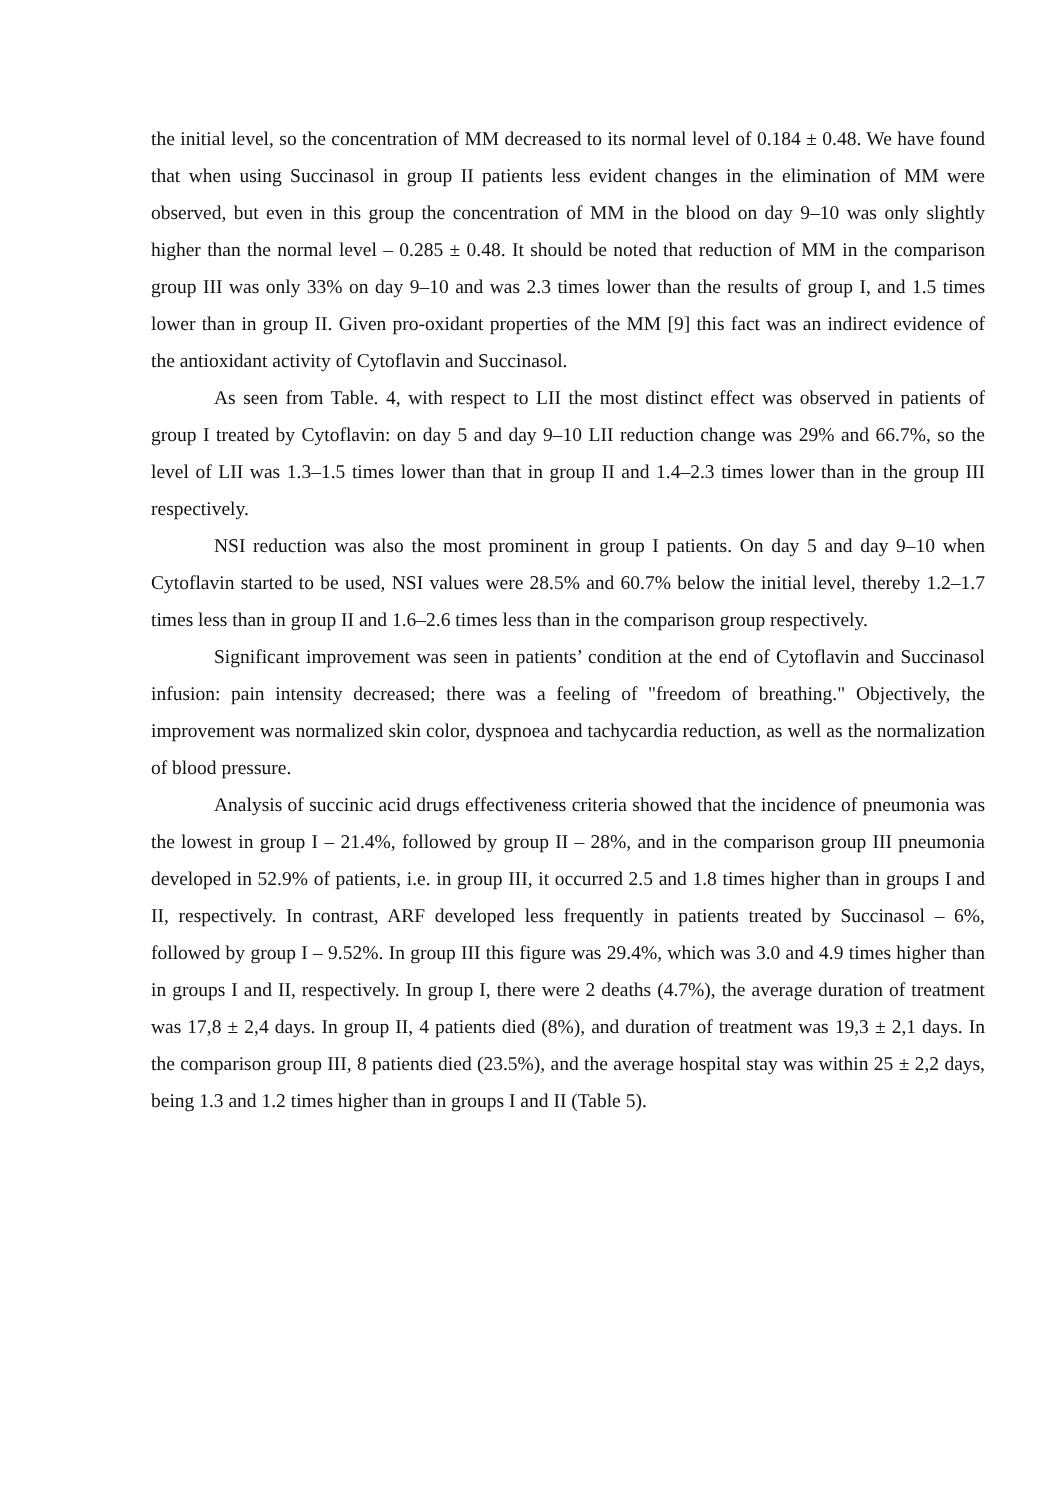the initial level, so the concentration of MM decreased to its normal level of 0.184 ± 0.48. We have found that when using Succinasol in group II patients less evident changes in the elimination of MM were observed, but even in this group the concentration of MM in the blood on day 9–10 was only slightly higher than the normal level – 0.285 ± 0.48. It should be noted that reduction of MM in the comparison group III was only 33% on day 9–10 and was 2.3 times lower than the results of group I, and 1.5 times lower than in group II. Given pro-oxidant properties of the MM [9] this fact was an indirect evidence of the antioxidant activity of Cytoflavin and Succinasol.
As seen from Table. 4, with respect to LII the most distinct effect was observed in patients of group I treated by Cytoflavin: on day 5 and day 9–10 LII reduction change was 29% and 66.7%, so the level of LII was 1.3–1.5 times lower than that in group II and 1.4–2.3 times lower than in the group III respectively.
NSI reduction was also the most prominent in group I patients. On day 5 and day 9–10 when Cytoflavin started to be used, NSI values were 28.5% and 60.7% below the initial level, thereby 1.2–1.7 times less than in group II and 1.6–2.6 times less than in the comparison group respectively.
Significant improvement was seen in patients’ condition at the end of Cytoflavin and Succinasol infusion: pain intensity decreased; there was a feeling of "freedom of breathing." Objectively, the improvement was normalized skin color, dyspnoea and tachycardia reduction, as well as the normalization of blood pressure.
Analysis of succinic acid drugs effectiveness criteria showed that the incidence of pneumonia was the lowest in group I – 21.4%, followed by group II – 28%, and in the comparison group III pneumonia developed in 52.9% of patients, i.e. in group III, it occurred 2.5 and 1.8 times higher than in groups I and II, respectively. In contrast, ARF developed less frequently in patients treated by Succinasol – 6%, followed by group I – 9.52%. In group III this figure was 29.4%, which was 3.0 and 4.9 times higher than in groups I and II, respectively. In group I, there were 2 deaths (4.7%), the average duration of treatment was 17,8 ± 2,4 days. In group II, 4 patients died (8%), and duration of treatment was 19,3 ± 2,1 days. In the comparison group III, 8 patients died (23.5%), and the average hospital stay was within 25 ± 2,2 days, being 1.3 and 1.2 times higher than in groups I and II (Table 5).